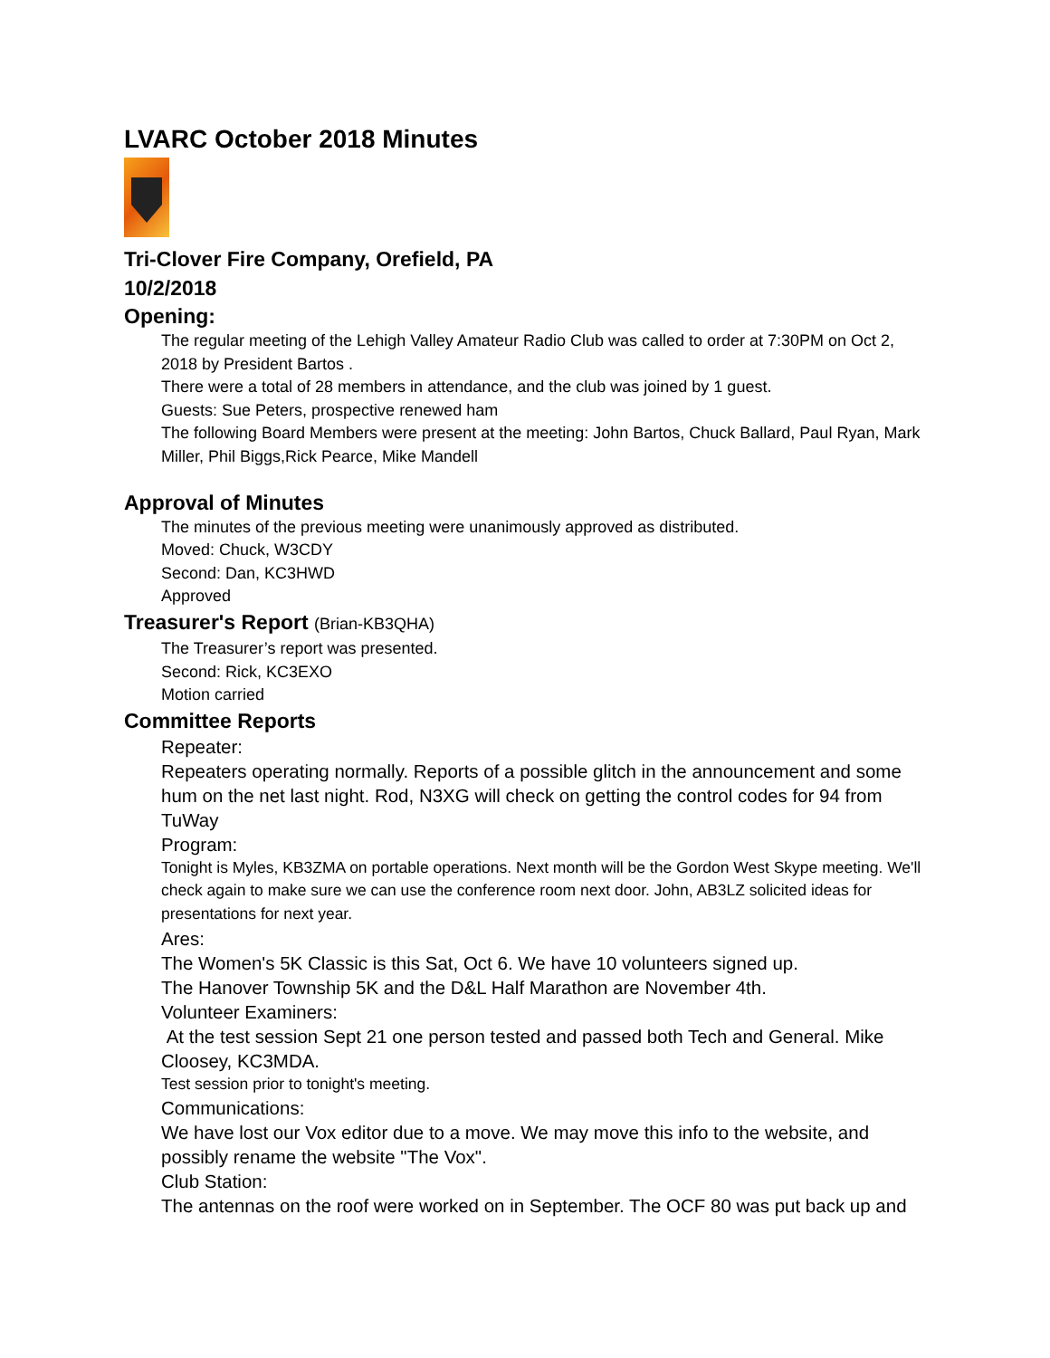LVARC October 2018 Minutes
Tri-Clover Fire Company, Orefield, PA
10/2/2018
Opening:
The regular meeting of the Lehigh Valley Amateur Radio Club was called to order at 7:30PM on Oct 2, 2018 by President Bartos .
There were a total of 28 members in attendance, and the club was joined by 1 guest.
Guests: Sue Peters, prospective renewed ham
The following Board Members were present at the meeting: John Bartos, Chuck Ballard, Paul Ryan, Mark Miller, Phil Biggs,Rick Pearce, Mike Mandell
Approval of Minutes
The minutes of the previous meeting were unanimously approved as distributed.
Moved: Chuck, W3CDY
Second: Dan, KC3HWD
Approved
Treasurer's Report (Brian-KB3QHA)
The Treasurer’s report was presented.
Second: Rick, KC3EXO
Motion carried
Committee Reports
Repeater:
Repeaters operating normally. Reports of a possible glitch in the announcement and some hum on the net last night. Rod, N3XG will check on getting the control codes for 94 from TuWay
Program:
Tonight is Myles, KB3ZMA on portable operations. Next month will be the Gordon West Skype meeting. We'll check again to make sure we can use the conference room next door. John, AB3LZ solicited ideas for presentations for next year.
Ares:
The Women's 5K Classic is this Sat, Oct 6. We have 10 volunteers signed up.
The Hanover Township 5K and the D&L Half Marathon are November 4th.
Volunteer Examiners:
At the test session Sept 21 one person tested and passed both Tech and General. Mike Cloosey, KC3MDA.
Test session prior to tonight's meeting.
Communications:
We have lost our Vox editor due to a move. We may move this info to the website, and possibly rename the website "The Vox".
Club Station:
The antennas on the roof were worked on in September. The OCF 80 was put back up and